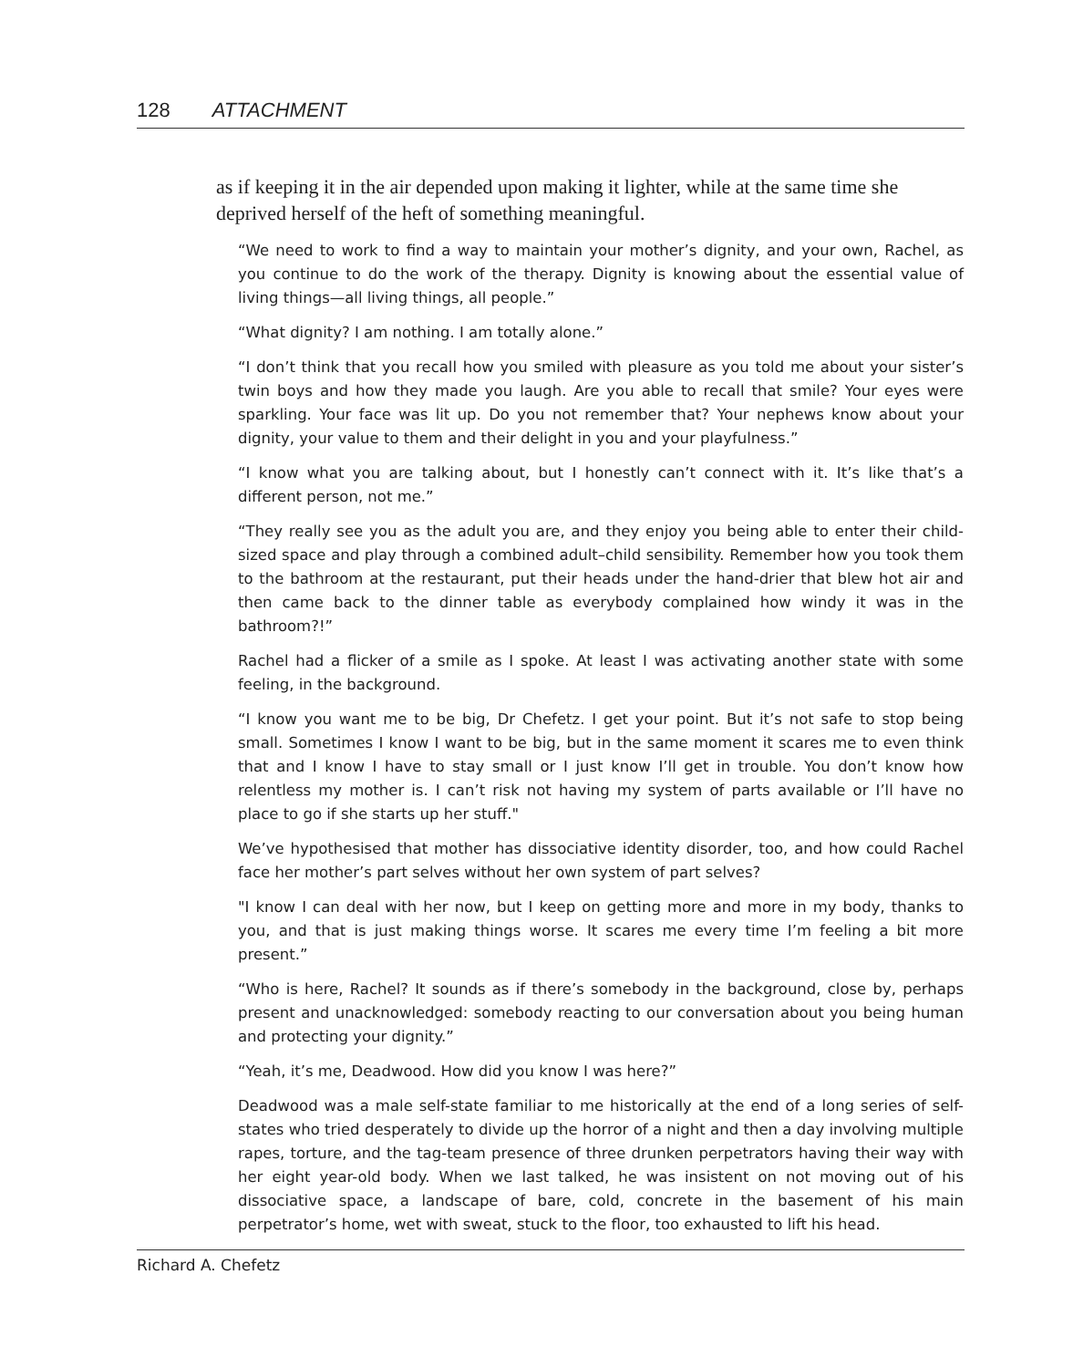128 ATTACHMENT
as if keeping it in the air depended upon making it lighter, while at the same time she deprived herself of the heft of something meaningful.
“We need to work to find a way to maintain your mother’s dignity, and your own, Rachel, as you continue to do the work of the therapy. Dignity is knowing about the essential value of living things—all living things, all people.”
“What dignity? I am nothing. I am totally alone.”
“I don’t think that you recall how you smiled with pleasure as you told me about your sister’s twin boys and how they made you laugh. Are you able to recall that smile? Your eyes were sparkling. Your face was lit up. Do you not remember that? Your nephews know about your dignity, your value to them and their delight in you and your playfulness.”
“I know what you are talking about, but I honestly can’t connect with it. It’s like that’s a different person, not me.”
“They really see you as the adult you are, and they enjoy you being able to enter their child-sized space and play through a combined adult–child sensibility. Remember how you took them to the bathroom at the restaurant, put their heads under the hand-drier that blew hot air and then came back to the dinner table as everybody complained how windy it was in the bathroom?!”
Rachel had a flicker of a smile as I spoke. At least I was activating another state with some feeling, in the background.
“I know you want me to be big, Dr Chefetz. I get your point. But it’s not safe to stop being small. Sometimes I know I want to be big, but in the same moment it scares me to even think that and I know I have to stay small or I just know I’ll get in trouble. You don’t know how relentless my mother is. I can’t risk not having my system of parts available or I’ll have no place to go if she starts up her stuff."
We’ve hypothesised that mother has dissociative identity disorder, too, and how could Rachel face her mother’s part selves without her own system of part selves?
"I know I can deal with her now, but I keep on getting more and more in my body, thanks to you, and that is just making things worse. It scares me every time I’m feeling a bit more present.”
“Who is here, Rachel? It sounds as if there’s somebody in the background, close by, perhaps present and unacknowledged: somebody reacting to our conversation about you being human and protecting your dignity.”
“Yeah, it’s me, Deadwood. How did you know I was here?”
Deadwood was a male self-state familiar to me historically at the end of a long series of self-states who tried desperately to divide up the horror of a night and then a day involving multiple rapes, torture, and the tag-team presence of three drunken perpetrators having their way with her eight year-old body. When we last talked, he was insistent on not moving out of his dissociative space, a landscape of bare, cold, concrete in the basement of his main perpetrator’s home, wet with sweat, stuck to the floor, too exhausted to lift his head.
Richard A. Chefetz